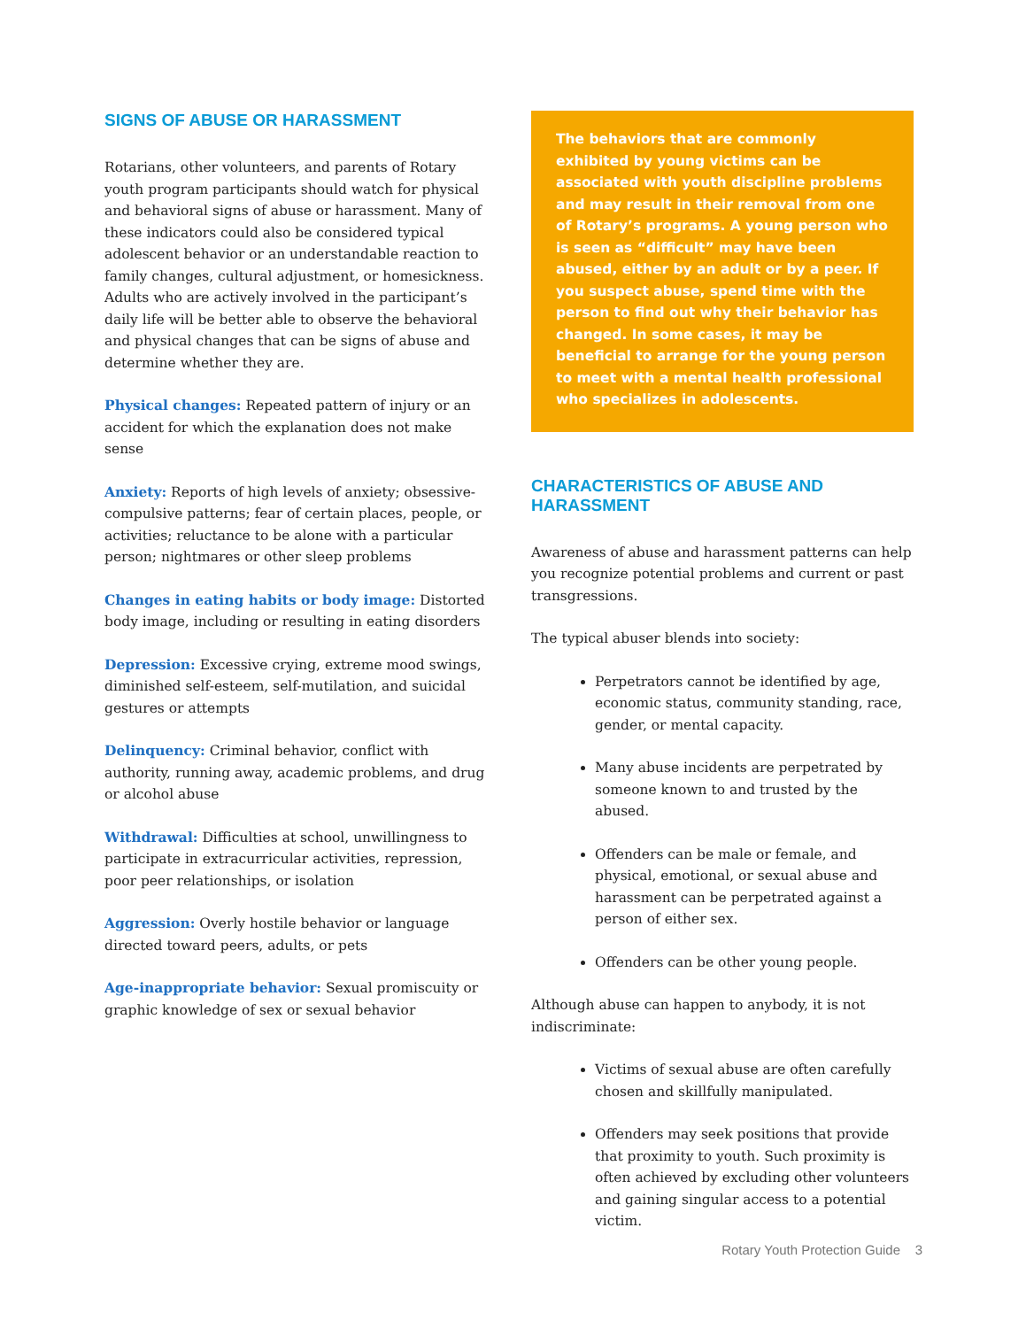SIGNS OF ABUSE OR HARASSMENT
Rotarians, other volunteers, and parents of Rotary youth program participants should watch for physical and behavioral signs of abuse or harassment. Many of these indicators could also be considered typical adolescent behavior or an understandable reaction to family changes, cultural adjustment, or homesickness. Adults who are actively involved in the participant’s daily life will be better able to observe the behavioral and physical changes that can be signs of abuse and determine whether they are.
Physical changes: Repeated pattern of injury or an accident for which the explanation does not make sense
Anxiety: Reports of high levels of anxiety; obsessive-compulsive patterns; fear of certain places, people, or activities; reluctance to be alone with a particular person; nightmares or other sleep problems
Changes in eating habits or body image: Distorted body image, including or resulting in eating disorders
Depression: Excessive crying, extreme mood swings, diminished self-esteem, self-mutilation, and suicidal gestures or attempts
Delinquency: Criminal behavior, conflict with authority, running away, academic problems, and drug or alcohol abuse
Withdrawal: Difficulties at school, unwillingness to participate in extracurricular activities, repression, poor peer relationships, or isolation
Aggression: Overly hostile behavior or language directed toward peers, adults, or pets
Age-inappropriate behavior: Sexual promiscuity or graphic knowledge of sex or sexual behavior
The behaviors that are commonly exhibited by young victims can be associated with youth discipline problems and may result in their removal from one of Rotary’s programs. A young person who is seen as “difficult” may have been abused, either by an adult or by a peer. If you suspect abuse, spend time with the person to find out why their behavior has changed. In some cases, it may be beneficial to arrange for the young person to meet with a mental health professional who specializes in adolescents.
CHARACTERISTICS OF ABUSE AND HARASSMENT
Awareness of abuse and harassment patterns can help you recognize potential problems and current or past transgressions.
The typical abuser blends into society:
Perpetrators cannot be identified by age, economic status, community standing, race, gender, or mental capacity.
Many abuse incidents are perpetrated by someone known to and trusted by the abused.
Offenders can be male or female, and physical, emotional, or sexual abuse and harassment can be perpetrated against a person of either sex.
Offenders can be other young people.
Although abuse can happen to anybody, it is not indiscriminate:
Victims of sexual abuse are often carefully chosen and skillfully manipulated.
Offenders may seek positions that provide that proximity to youth. Such proximity is often achieved by excluding other volunteers and gaining singular access to a potential victim.
Rotary Youth Protection Guide 3